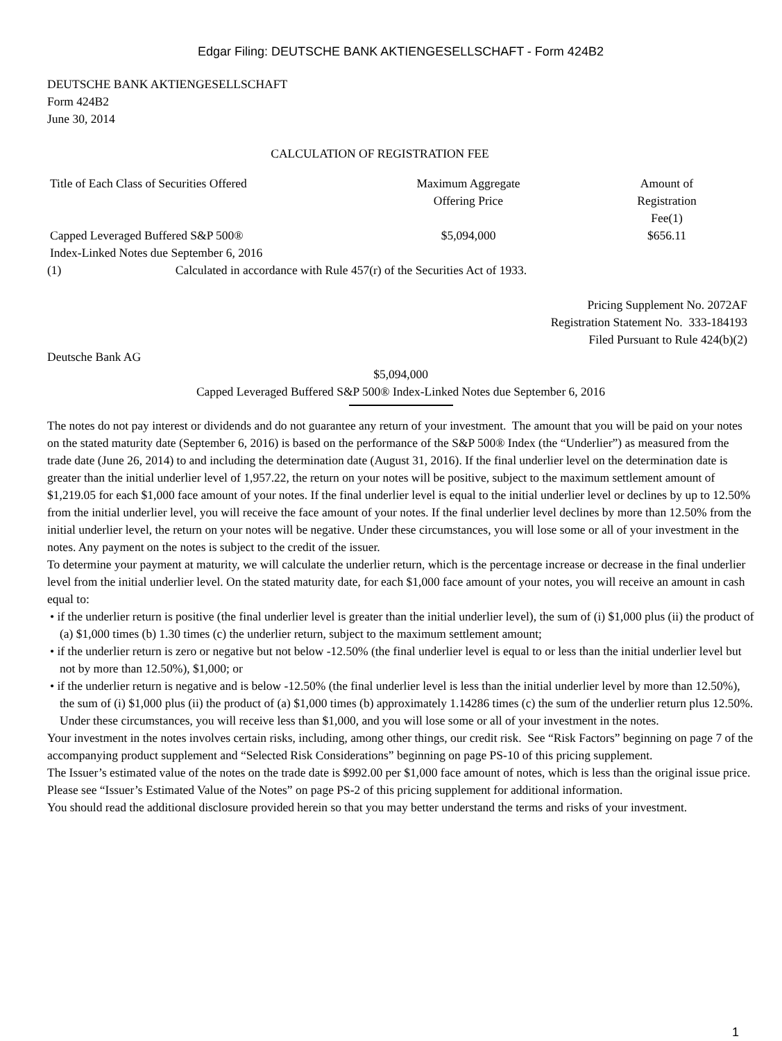Edgar Filing: DEUTSCHE BANK AKTIENGESELLSCHAFT - Form 424B2
DEUTSCHE BANK AKTIENGESELLSCHAFT
Form 424B2
June 30, 2014
CALCULATION OF REGISTRATION FEE
| Title of Each Class of Securities Offered | Maximum Aggregate Offering Price | Amount of Registration Fee(1) |
| --- | --- | --- |
| Capped Leveraged Buffered S&P 500® Index-Linked Notes due September 6, 2016 | $5,094,000 | $656.11 |
(1) Calculated in accordance with Rule 457(r) of the Securities Act of 1933.
Pricing Supplement No. 2072AF
Registration Statement No. 333-184193
Filed Pursuant to Rule 424(b)(2)
Deutsche Bank AG
$5,094,000
Capped Leveraged Buffered S&P 500® Index-Linked Notes due September 6, 2016
The notes do not pay interest or dividends and do not guarantee any return of your investment. The amount that you will be paid on your notes on the stated maturity date (September 6, 2016) is based on the performance of the S&P 500® Index (the “Underlier”) as measured from the trade date (June 26, 2014) to and including the determination date (August 31, 2016). If the final underlier level on the determination date is greater than the initial underlier level of 1,957.22, the return on your notes will be positive, subject to the maximum settlement amount of $1,219.05 for each $1,000 face amount of your notes. If the final underlier level is equal to the initial underlier level or declines by up to 12.50% from the initial underlier level, you will receive the face amount of your notes. If the final underlier level declines by more than 12.50% from the initial underlier level, the return on your notes will be negative. Under these circumstances, you will lose some or all of your investment in the notes. Any payment on the notes is subject to the credit of the issuer.
To determine your payment at maturity, we will calculate the underlier return, which is the percentage increase or decrease in the final underlier level from the initial underlier level. On the stated maturity date, for each $1,000 face amount of your notes, you will receive an amount in cash equal to:
• if the underlier return is positive (the final underlier level is greater than the initial underlier level), the sum of (i) $1,000 plus (ii) the product of (a) $1,000 times (b) 1.30 times (c) the underlier return, subject to the maximum settlement amount;
• if the underlier return is zero or negative but not below -12.50% (the final underlier level is equal to or less than the initial underlier level but not by more than 12.50%), $1,000; or
• if the underlier return is negative and is below -12.50% (the final underlier level is less than the initial underlier level by more than 12.50%), the sum of (i) $1,000 plus (ii) the product of (a) $1,000 times (b) approximately 1.14286 times (c) the sum of the underlier return plus 12.50%. Under these circumstances, you will receive less than $1,000, and you will lose some or all of your investment in the notes.
Your investment in the notes involves certain risks, including, among other things, our credit risk. See “Risk Factors” beginning on page 7 of the accompanying product supplement and “Selected Risk Considerations” beginning on page PS-10 of this pricing supplement.
The Issuer’s estimated value of the notes on the trade date is $992.00 per $1,000 face amount of notes, which is less than the original issue price. Please see “Issuer’s Estimated Value of the Notes” on page PS-2 of this pricing supplement for additional information.
You should read the additional disclosure provided herein so that you may better understand the terms and risks of your investment.
1